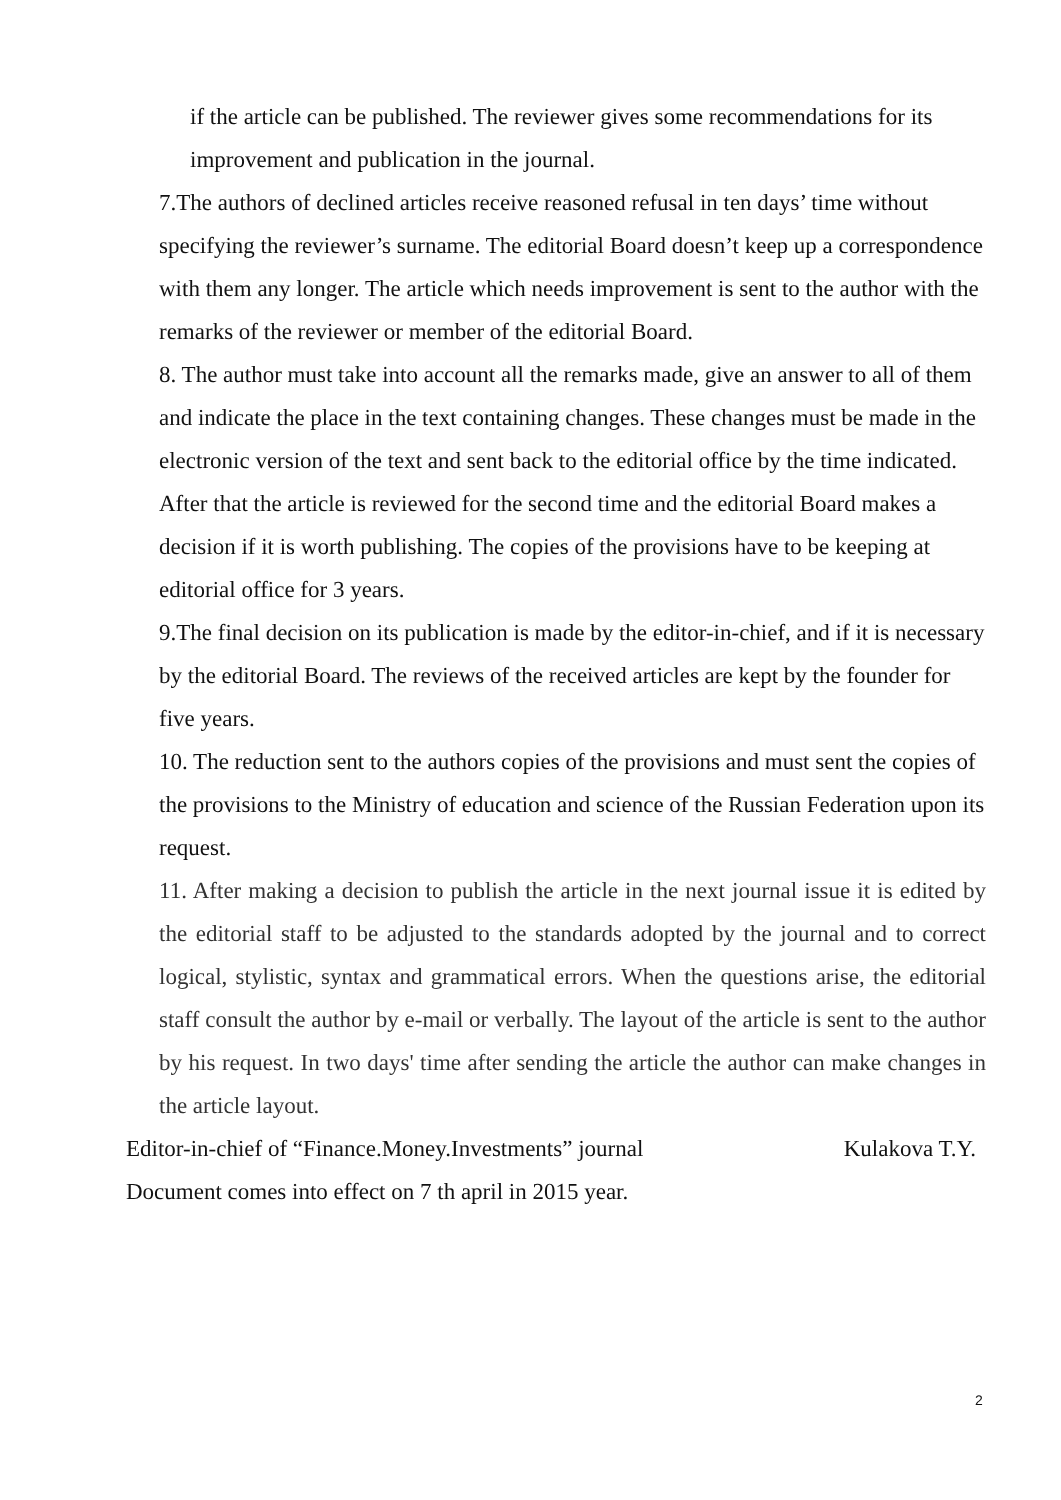if the article can be published. The reviewer gives some recommendations for its improvement and publication in the journal.
7.The authors of declined articles receive reasoned refusal in ten days’ time without specifying the reviewer’s surname. The editorial Board doesn’t keep up a correspondence with them any longer. The article which needs improvement is sent to the author with the remarks of the reviewer or member of the editorial Board.
8. The author must take into account all the remarks made, give an answer to all of them and indicate the place in the text containing changes. These changes must be made in the electronic version of the text and sent back to the editorial office by the time indicated. After that the article is reviewed for the second time and the editorial Board makes a decision if it is worth publishing. The copies of the provisions have to be keeping at editorial office for 3 years.
9.The final decision on its publication is made by the editor-in-chief, and if it is necessary by the editorial Board. The reviews of the received articles are kept by the founder for five years.
10. The reduction sent to the authors copies of the provisions and must sent the copies of the provisions to the Ministry of education and science of the Russian Federation upon its request.
11. After making a decision to publish the article in the next journal issue it is edited by the editorial staff to be adjusted to the standards adopted by the journal and to correct logical, stylistic, syntax and grammatical errors. When the questions arise, the editorial staff consult the author by e-mail or verbally. The layout of the article is sent to the author by his request. In two days' time after sending the article the author can make changes in the article layout.
Editor-in-chief of “Finance.Money.Investments” journal Kulakova T.Y.
Document comes into effect on 7 th april in 2015 year.
2